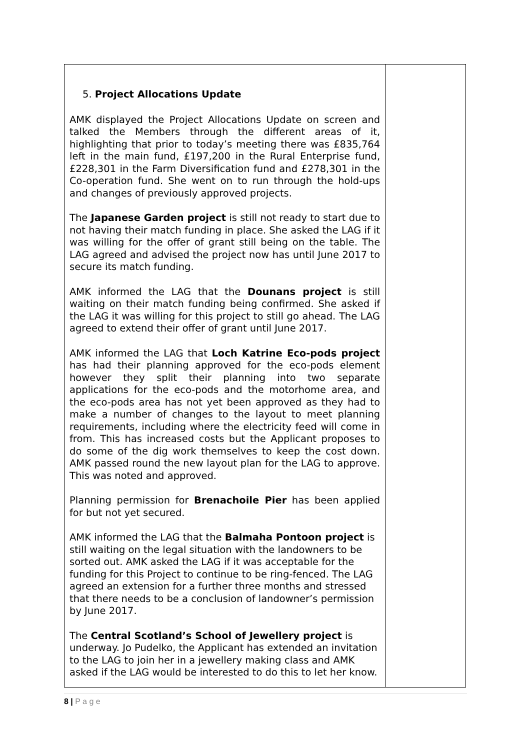| 5. Project Allocations Update AMK displayed the Project Allocations Update on screen and talked the Members through the different areas of it, highlighting that prior to today’s meeting there was £835,764 left in the main fund, £197,200 in the Rural Enterprise fund, £228,301 in the Farm Diversification fund and £278,301 in the Co-operation fund. She went on to run through the hold-ups and changes of previously approved projects. The Japanese Garden project is still not ready to start due to not having their match funding in place. She asked the LAG if it was willing for the offer of grant still being on the table. The LAG agreed and advised the project now has until June 2017 to secure its match funding. AMK informed the LAG that the Dounans project is still waiting on their match funding being confirmed. She asked if the LAG it was willing for this project to still go ahead. The LAG agreed to extend their offer of grant until June 2017. AMK informed the LAG that Loch Katrine Eco-pods project has had their planning approved for the eco-pods element however they split their planning into two separate applications for the eco-pods and the motorhome area, and the eco-pods area has not yet been approved as they had to make a number of changes to the layout to meet planning requirements, including where the electricity feed will come in from. This has increased costs but the Applicant proposes to do some of the dig work themselves to keep the cost down. AMK passed round the new layout plan for the LAG to approve. This was noted and approved. Planning permission for Brenachoile Pier has been applied for but not yet secured. AMK informed the LAG that the Balmaha Pontoon project is still waiting on the legal situation with the landowners to be sorted out. AMK asked the LAG if it was acceptable for the funding for this Project to continue to be ring-fenced. The LAG agreed an extension for a further three months and stressed that there needs to be a conclusion of landowner’s permission by June 2017. The Central Scotland’s School of Jewellery project is underway. Jo Pudelko, the Applicant has extended an invitation to the LAG to join her in a jewellery making class and AMK asked if the LAG would be interested to do this to let her know. | |
8 | P a g e